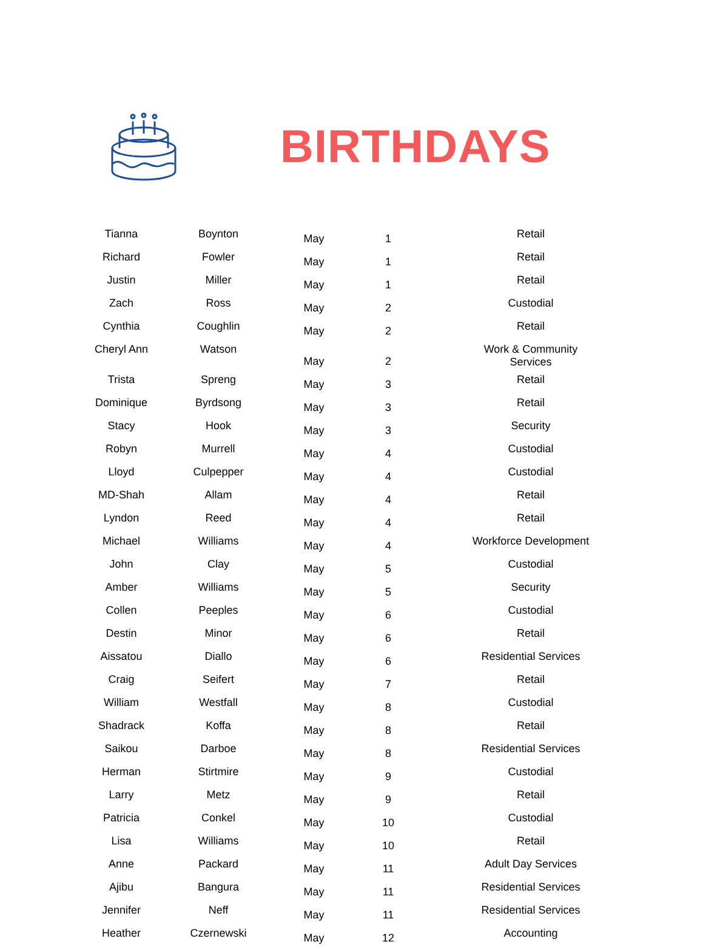BIRTHDAYS
| Tianna | Boynton | May | 1 | Retail |
| Richard | Fowler | May | 1 | Retail |
| Justin | Miller | May | 1 | Retail |
| Zach | Ross | May | 2 | Custodial |
| Cynthia | Coughlin | May | 2 | Retail |
| Cheryl Ann | Watson | May | 2 | Work & Community Services |
| Trista | Spreng | May | 3 | Retail |
| Dominique | Byrdsong | May | 3 | Retail |
| Stacy | Hook | May | 3 | Security |
| Robyn | Murrell | May | 4 | Custodial |
| Lloyd | Culpepper | May | 4 | Custodial |
| MD-Shah | Allam | May | 4 | Retail |
| Lyndon | Reed | May | 4 | Retail |
| Michael | Williams | May | 4 | Workforce Development |
| John | Clay | May | 5 | Custodial |
| Amber | Williams | May | 5 | Security |
| Collen | Peeples | May | 6 | Custodial |
| Destin | Minor | May | 6 | Retail |
| Aissatou | Diallo | May | 6 | Residential Services |
| Craig | Seifert | May | 7 | Retail |
| William | Westfall | May | 8 | Custodial |
| Shadrack | Koffa | May | 8 | Retail |
| Saikou | Darboe | May | 8 | Residential Services |
| Herman | Stirtmire | May | 9 | Custodial |
| Larry | Metz | May | 9 | Retail |
| Patricia | Conkel | May | 10 | Custodial |
| Lisa | Williams | May | 10 | Retail |
| Anne | Packard | May | 11 | Adult Day Services |
| Ajibu | Bangura | May | 11 | Residential Services |
| Jennifer | Neff | May | 11 | Residential Services |
| Heather | Czernewski | May | 12 | Accounting |